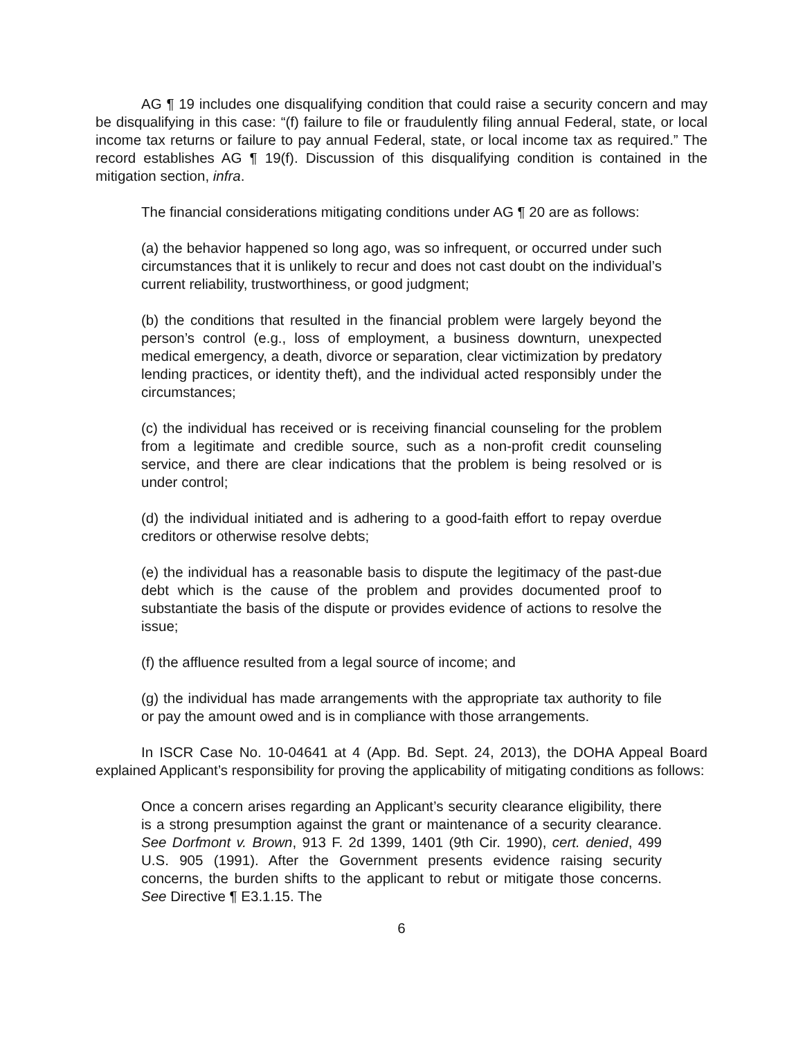AG ¶ 19 includes one disqualifying condition that could raise a security concern and may be disqualifying in this case: “(f) failure to file or fraudulently filing annual Federal, state, or local income tax returns or failure to pay annual Federal, state, or local income tax as required.” The record establishes AG ¶ 19(f). Discussion of this disqualifying condition is contained in the mitigation section, infra.
The financial considerations mitigating conditions under AG ¶ 20 are as follows:
(a) the behavior happened so long ago, was so infrequent, or occurred under such circumstances that it is unlikely to recur and does not cast doubt on the individual’s current reliability, trustworthiness, or good judgment;
(b) the conditions that resulted in the financial problem were largely beyond the person’s control (e.g., loss of employment, a business downturn, unexpected medical emergency, a death, divorce or separation, clear victimization by predatory lending practices, or identity theft), and the individual acted responsibly under the circumstances;
(c) the individual has received or is receiving financial counseling for the problem from a legitimate and credible source, such as a non-profit credit counseling service, and there are clear indications that the problem is being resolved or is under control;
(d) the individual initiated and is adhering to a good-faith effort to repay overdue creditors or otherwise resolve debts;
(e) the individual has a reasonable basis to dispute the legitimacy of the past-due debt which is the cause of the problem and provides documented proof to substantiate the basis of the dispute or provides evidence of actions to resolve the issue;
(f) the affluence resulted from a legal source of income; and
(g) the individual has made arrangements with the appropriate tax authority to file or pay the amount owed and is in compliance with those arrangements.
In ISCR Case No. 10-04641 at 4 (App. Bd. Sept. 24, 2013), the DOHA Appeal Board explained Applicant’s responsibility for proving the applicability of mitigating conditions as follows:
Once a concern arises regarding an Applicant’s security clearance eligibility, there is a strong presumption against the grant or maintenance of a security clearance. See Dorfmont v. Brown, 913 F. 2d 1399, 1401 (9th Cir. 1990), cert. denied, 499 U.S. 905 (1991). After the Government presents evidence raising security concerns, the burden shifts to the applicant to rebut or mitigate those concerns. See Directive ¶ E3.1.15. The
6